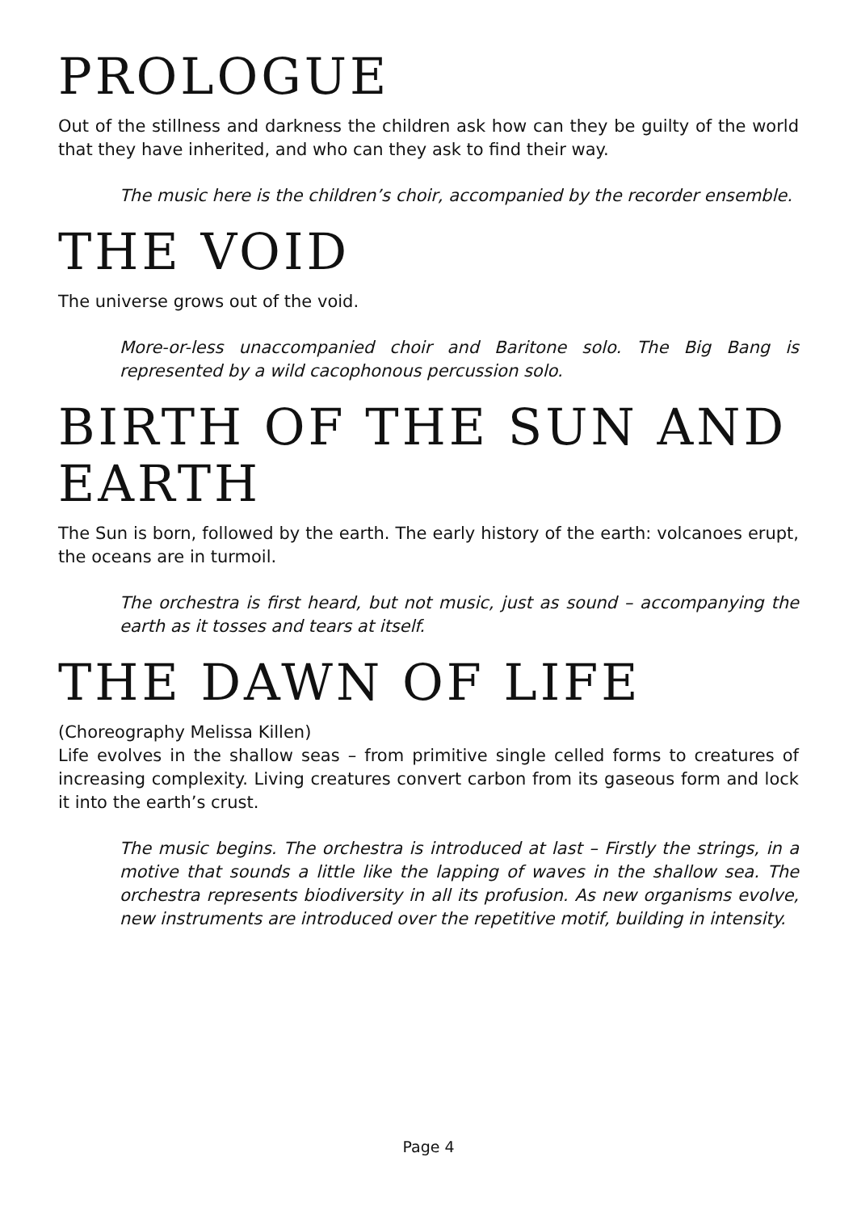PROLOGUE
Out of the stillness and darkness the children ask how can they be guilty of the world that they have inherited, and who can they ask to find their way.
The music here is the children’s choir, accompanied by the recorder ensemble.
THE VOID
The universe grows out of the void.
More-or-less unaccompanied choir and Baritone solo. The Big Bang is represented by a wild cacophonous percussion solo.
BIRTH OF THE SUN AND EARTH
The Sun is born, followed by the earth. The early history of the earth: volcanoes erupt, the oceans are in turmoil.
The orchestra is first heard, but not music, just as sound – accompanying the earth as it tosses and tears at itself.
THE DAWN OF LIFE
(Choreography Melissa Killen)
Life evolves in the shallow seas – from primitive single celled forms to creatures of increasing complexity. Living creatures convert carbon from its gaseous form and lock it into the earth’s crust.
The music begins. The orchestra is introduced at last – Firstly the strings, in a motive that sounds a little like the lapping of waves in the shallow sea. The orchestra represents biodiversity in all its profusion. As new organisms evolve, new instruments are introduced over the repetitive motif, building in intensity.
Page 4